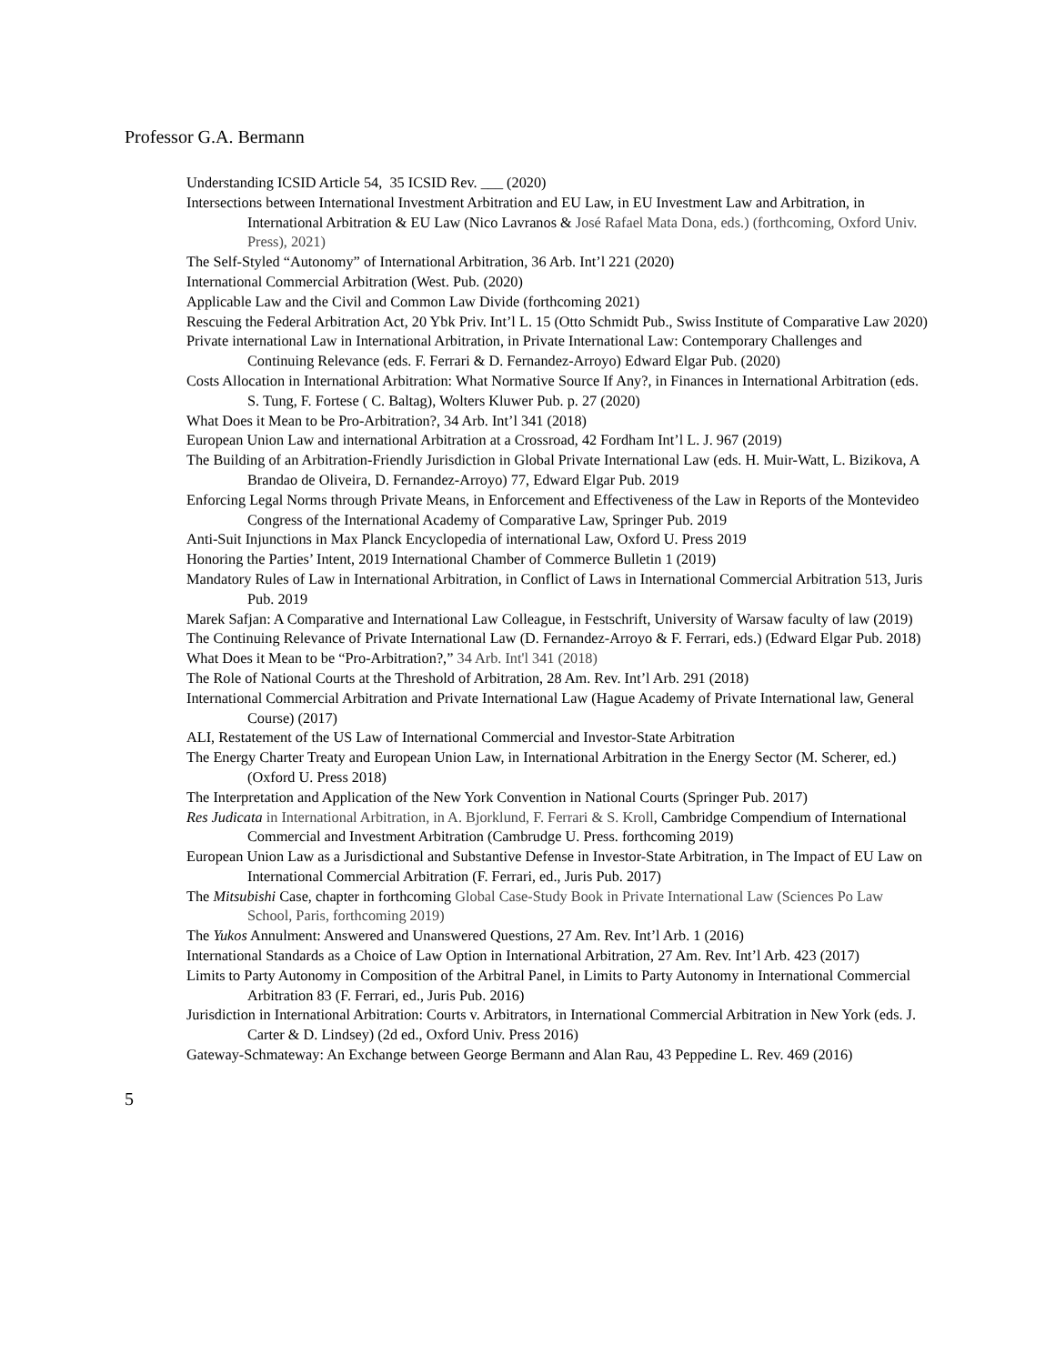Professor G.A. Bermann
Understanding ICSID Article 54, 35 ICSID Rev. ___ (2020)
Intersections between International Investment Arbitration and EU Law, in EU Investment Law and Arbitration, in International Arbitration & EU Law (Nico Lavranos & José Rafael Mata Dona, eds.) (forthcoming, Oxford Univ. Press), 2021)
The Self-Styled “Autonomy” of International Arbitration, 36 Arb. Int’l 221 (2020)
International Commercial Arbitration (West. Pub. (2020)
Applicable Law and the Civil and Common Law Divide (forthcoming 2021)
Rescuing the Federal Arbitration Act, 20 Ybk Priv. Int’l L. 15 (Otto Schmidt Pub., Swiss Institute of Comparative Law 2020)
Private international Law in International Arbitration, in Private International Law: Contemporary Challenges and Continuing Relevance (eds. F. Ferrari & D. Fernandez-Arroyo) Edward Elgar Pub. (2020)
Costs Allocation in International Arbitration: What Normative Source If Any?, in Finances in International Arbitration (eds. S. Tung, F. Fortese ( C. Baltag), Wolters Kluwer Pub. p. 27 (2020)
What Does it Mean to be Pro-Arbitration?, 34 Arb. Int’l 341 (2018)
European Union Law and international Arbitration at a Crossroad, 42 Fordham Int’l L. J. 967 (2019)
The Building of an Arbitration-Friendly Jurisdiction in Global Private International Law (eds. H. Muir-Watt, L. Bizikova, A Brandao de Oliveira, D. Fernandez-Arroyo) 77, Edward Elgar Pub. 2019
Enforcing Legal Norms through Private Means, in Enforcement and Effectiveness of the Law in Reports of the Montevideo Congress of the International Academy of Comparative Law, Springer Pub. 2019
Anti-Suit Injunctions in Max Planck Encyclopedia of international Law, Oxford U. Press 2019
Honoring the Parties’ Intent, 2019 International Chamber of Commerce Bulletin 1 (2019)
Mandatory Rules of Law in International Arbitration, in Conflict of Laws in International Commercial Arbitration 513, Juris Pub. 2019
Marek Safjan: A Comparative and International Law Colleague, in Festschrift, University of Warsaw faculty of law (2019)
The Continuing Relevance of Private International Law (D. Fernandez-Arroyo & F. Ferrari, eds.) (Edward Elgar Pub. 2018)
What Does it Mean to be “Pro-Arbitration?,” 34 Arb. Int'l 341 (2018)
The Role of National Courts at the Threshold of Arbitration, 28 Am. Rev. Int’l Arb. 291 (2018)
International Commercial Arbitration and Private International Law (Hague Academy of Private International law, General Course) (2017)
ALI, Restatement of the US Law of International Commercial and Investor-State Arbitration
The Energy Charter Treaty and European Union Law, in International Arbitration in the Energy Sector (M. Scherer, ed.) (Oxford U. Press 2018)
The Interpretation and Application of the New York Convention in National Courts (Springer Pub. 2017)
Res Judicata in International Arbitration, in A. Bjorklund, F. Ferrari & S. Kroll, Cambridge Compendium of International Commercial and Investment Arbitration (Cambrudge U. Press. forthcoming 2019)
European Union Law as a Jurisdictional and Substantive Defense in Investor-State Arbitration, in The Impact of EU Law on International Commercial Arbitration (F. Ferrari, ed., Juris Pub. 2017)
The Mitsubishi Case, chapter in forthcoming Global Case-Study Book in Private International Law (Sciences Po Law School, Paris, forthcoming 2019)
The Yukos Annulment: Answered and Unanswered Questions, 27 Am. Rev. Int’l Arb. 1 (2016)
International Standards as a Choice of Law Option in International Arbitration, 27 Am. Rev. Int’l Arb. 423 (2017)
Limits to Party Autonomy in Composition of the Arbitral Panel, in Limits to Party Autonomy in International Commercial Arbitration 83 (F. Ferrari, ed., Juris Pub. 2016)
Jurisdiction in International Arbitration: Courts v. Arbitrators, in International Commercial Arbitration in New York (eds. J. Carter & D. Lindsey) (2d ed., Oxford Univ. Press 2016)
Gateway-Schmateway: An Exchange between George Bermann and Alan Rau, 43 Peppedine L. Rev. 469 (2016)
5